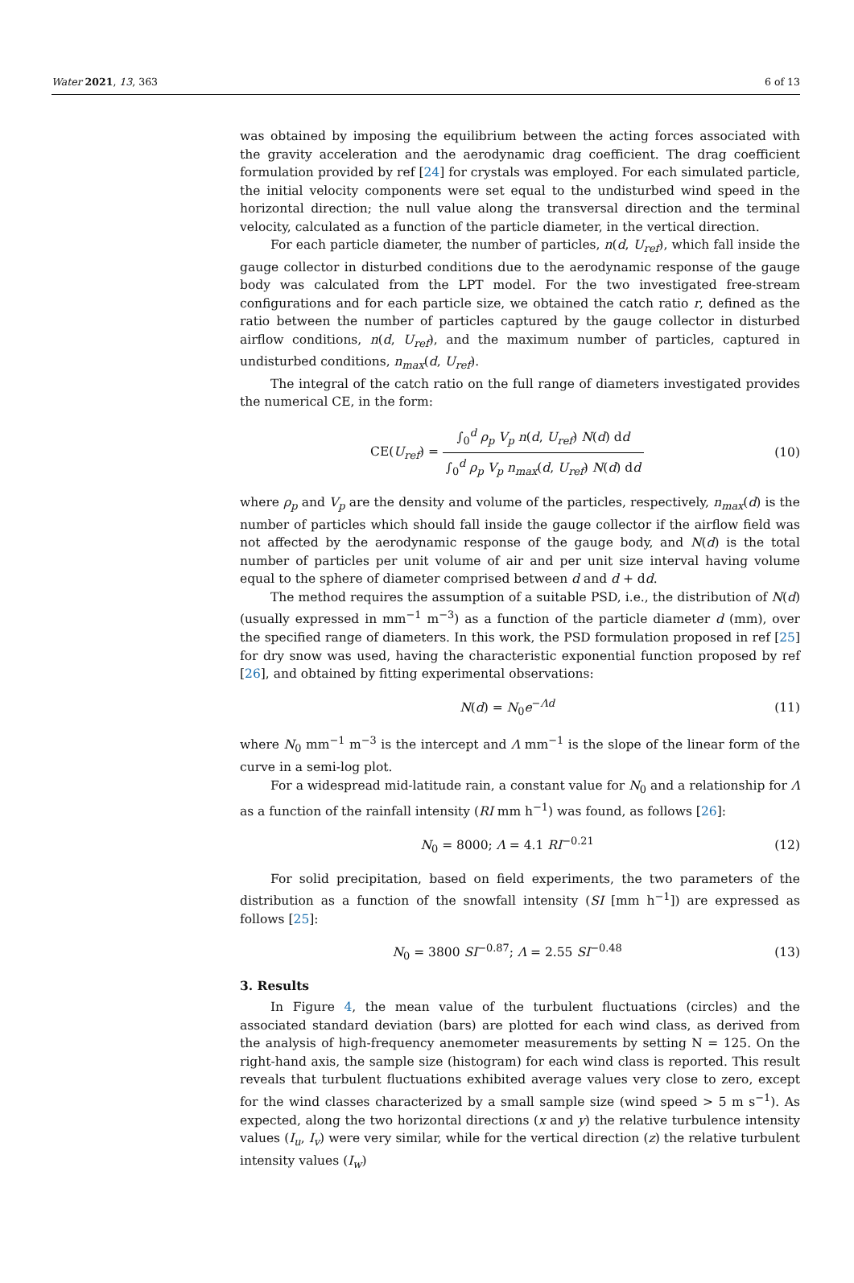Water 2021, 13, 363 6 of 13
was obtained by imposing the equilibrium between the acting forces associated with the gravity acceleration and the aerodynamic drag coefficient. The drag coefficient formulation provided by ref [24] for crystals was employed. For each simulated particle, the initial velocity components were set equal to the undisturbed wind speed in the horizontal direction; the null value along the transversal direction and the terminal velocity, calculated as a function of the particle diameter, in the vertical direction.
For each particle diameter, the number of particles, n(d, U<sub>ref</sub>), which fall inside the gauge collector in disturbed conditions due to the aerodynamic response of the gauge body was calculated from the LPT model. For the two investigated free-stream configurations and for each particle size, we obtained the catch ratio r, defined as the ratio between the number of particles captured by the gauge collector in disturbed airflow conditions, n(d, U<sub>ref</sub>), and the maximum number of particles, captured in undisturbed conditions, n<sub>max</sub>(d, U<sub>ref</sub>).
The integral of the catch ratio on the full range of diameters investigated provides the numerical CE, in the form:
CE(U<sub>ref</sub>) = ∫<sub>0</sub><sup>d</sup> ρ<sub>p</sub> V<sub>p</sub> n(d, U<sub>ref</sub>) N(d) dd ∫<sub>0</sub><sup>d</sup> ρ<sub>p</sub> V<sub>p</sub> n<sub>max</sub>(d, U<sub>ref</sub>) N(d) dd
(10)
where ρ<sub>p</sub> and V<sub>p</sub> are the density and volume of the particles, respectively, n<sub>max</sub>(d) is the number of particles which should fall inside the gauge collector if the airflow field was not affected by the aerodynamic response of the gauge body, and N(d) is the total number of particles per unit volume of air and per unit size interval having volume equal to the sphere of diameter comprised between d and d + dd.
The method requires the assumption of a suitable PSD, i.e., the distribution of N(d) (usually expressed in mm<sup>−1</sup> m<sup>−3</sup>) as a function of the particle diameter d (mm), over the specified range of diameters. In this work, the PSD formulation proposed in ref [25] for dry snow was used, having the characteristic exponential function proposed by ref [26], and obtained by fitting experimental observations:
N(d) = N<sub>0</sub>e<sup>−Λd</sup> (11)
where N<sub>0</sub> mm<sup>−1</sup> m<sup>−3</sup> is the intercept and Λ mm<sup>−1</sup> is the slope of the linear form of the curve in a semi-log plot.
For a widespread mid-latitude rain, a constant value for N<sub>0</sub> and a relationship for Λ as a function of the rainfall intensity (RI mm h<sup>−1</sup>) was found, as follows [26]:
N<sub>0</sub> = 8000; Λ = 4.1 RI<sup>−0.21</sup> (12)
For solid precipitation, based on field experiments, the two parameters of the distribution as a function of the snowfall intensity (SI [mm h<sup>−1</sup>]) are expressed as follows [25]:
N<sub>0</sub> = 3800 SI<sup>−0.87</sup>; Λ = 2.55 SI<sup>−0.48</sup>
(13)
3. Results
In Figure 4, the mean value of the turbulent fluctuations (circles) and the associated standard deviation (bars) are plotted for each wind class, as derived from the analysis of high-frequency anemometer measurements by setting N = 125. On the right-hand axis, the sample size (histogram) for each wind class is reported. This result reveals that turbulent fluctuations exhibited average values very close to zero, except for the wind classes characterized by a small sample size (wind speed > 5 m s<sup>−1</sup>). As expected, along the two horizontal directions (x and y) the relative turbulence intensity values (I<sub>u</sub>, I<sub>v</sub>) were very similar, while for the vertical direction (z) the relative turbulent intensity values (I<sub>w</sub>)